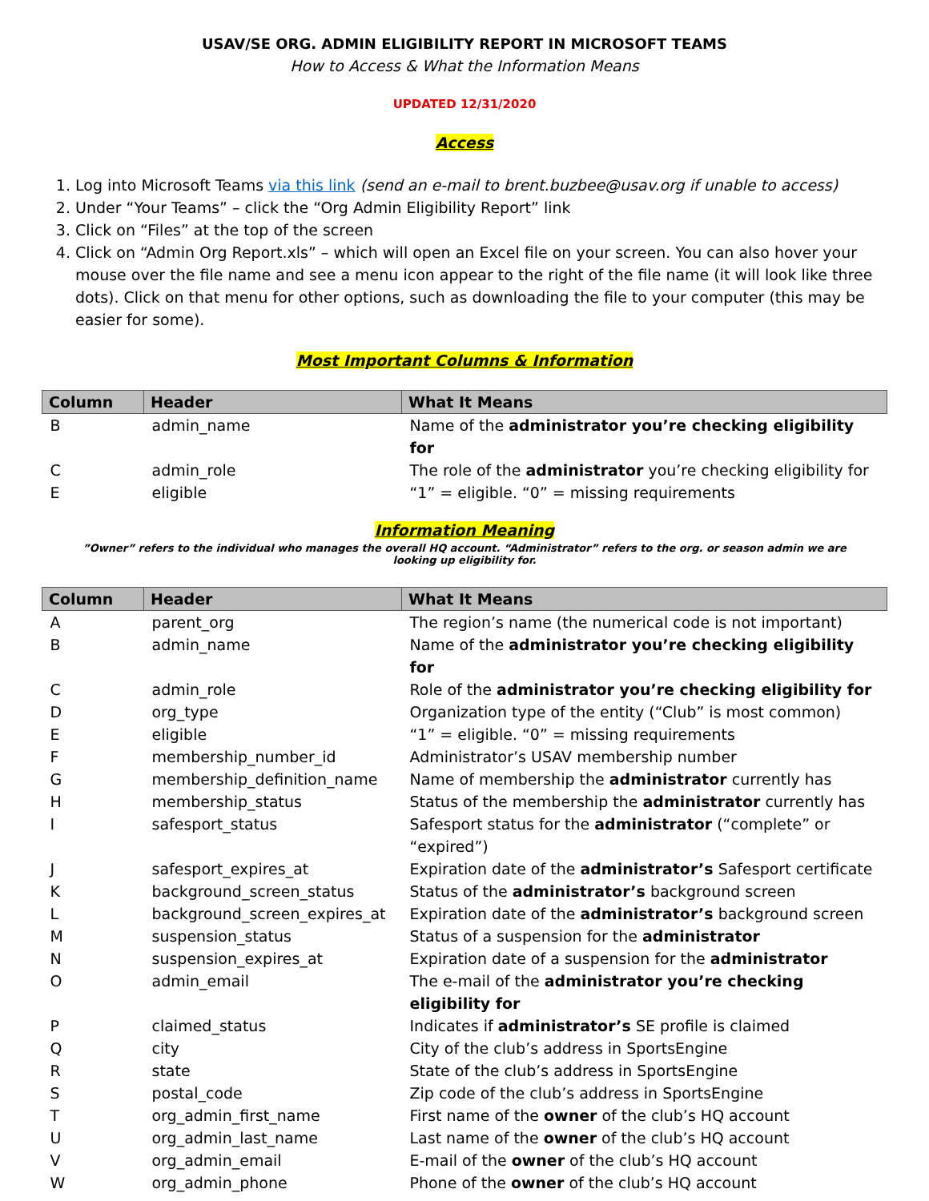USAV/SE ORG. ADMIN ELIGIBILITY REPORT IN MICROSOFT TEAMS
How to Access & What the Information Means
UPDATED 12/31/2020
Access
1. Log into Microsoft Teams via this link (send an e-mail to brent.buzbee@usav.org if unable to access)
2. Under “Your Teams” – click the “Org Admin Eligibility Report” link
3. Click on “Files” at the top of the screen
4. Click on “Admin Org Report.xls” – which will open an Excel file on your screen. You can also hover your mouse over the file name and see a menu icon appear to the right of the file name (it will look like three dots). Click on that menu for other options, such as downloading the file to your computer (this may be easier for some).
Most Important Columns & Information
| Column | Header | What It Means |
| --- | --- | --- |
| B | admin_name | Name of the administrator you’re checking eligibility for |
| C | admin_role | The role of the administrator you’re checking eligibility for |
| E | eligible | “1” = eligible. “0” = missing requirements |
Information Meaning
”Owner” refers to the individual who manages the overall HQ account. “Administrator” refers to the org. or season admin we are looking up eligibility for.
| Column | Header | What It Means |
| --- | --- | --- |
| A | parent_org | The region’s name (the numerical code is not important) |
| B | admin_name | Name of the administrator you’re checking eligibility for |
| C | admin_role | Role of the administrator you’re checking eligibility for |
| D | org_type | Organization type of the entity (“Club” is most common) |
| E | eligible | “1” = eligible. “0” = missing requirements |
| F | membership_number_id | Administrator’s USAV membership number |
| G | membership_definition_name | Name of membership the administrator currently has |
| H | membership_status | Status of the membership the administrator currently has |
| I | safesport_status | Safesport status for the administrator (“complete” or “expired”) |
| J | safesport_expires_at | Expiration date of the administrator’s Safesport certificate |
| K | background_screen_status | Status of the administrator’s background screen |
| L | background_screen_expires_at | Expiration date of the administrator’s background screen |
| M | suspension_status | Status of a suspension for the administrator |
| N | suspension_expires_at | Expiration date of a suspension for the administrator |
| O | admin_email | The e-mail of the administrator you’re checking eligibility for |
| P | claimed_status | Indicates if administrator’s SE profile is claimed |
| Q | city | City of the club’s address in SportsEngine |
| R | state | State of the club’s address in SportsEngine |
| S | postal_code | Zip code of the club’s address in SportsEngine |
| T | org_admin_first_name | First name of the owner of the club’s HQ account |
| U | org_admin_last_name | Last name of the owner of the club’s HQ account |
| V | org_admin_email | E-mail of the owner of the club’s HQ account |
| W | org_admin_phone | Phone of the owner of the club’s HQ account |